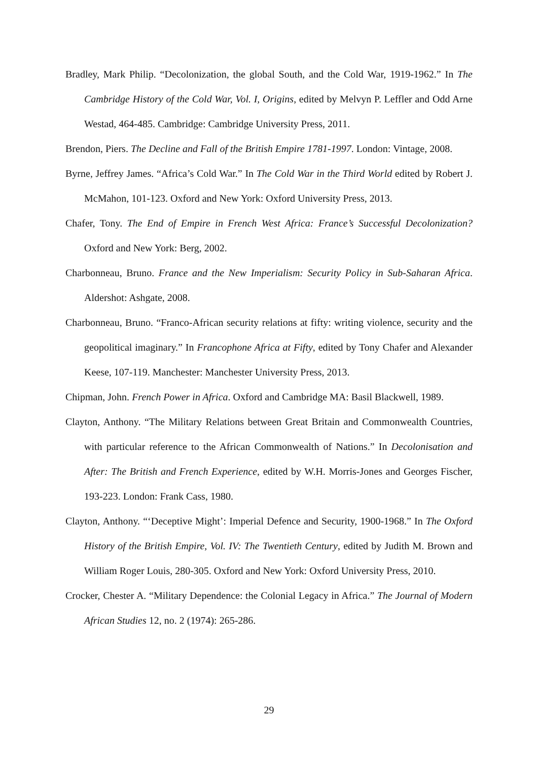Bradley, Mark Philip. “Decolonization, the global South, and the Cold War, 1919-1962.” In The Cambridge History of the Cold War, Vol. I, Origins, edited by Melvyn P. Leffler and Odd Arne Westad, 464-485. Cambridge: Cambridge University Press, 2011.
Brendon, Piers. The Decline and Fall of the British Empire 1781-1997. London: Vintage, 2008.
Byrne, Jeffrey James. “Africa’s Cold War.” In The Cold War in the Third World edited by Robert J. McMahon, 101-123. Oxford and New York: Oxford University Press, 2013.
Chafer, Tony. The End of Empire in French West Africa: France’s Successful Decolonization? Oxford and New York: Berg, 2002.
Charbonneau, Bruno. France and the New Imperialism: Security Policy in Sub-Saharan Africa. Aldershot: Ashgate, 2008.
Charbonneau, Bruno. “Franco-African security relations at fifty: writing violence, security and the geopolitical imaginary.” In Francophone Africa at Fifty, edited by Tony Chafer and Alexander Keese, 107-119. Manchester: Manchester University Press, 2013.
Chipman, John. French Power in Africa. Oxford and Cambridge MA: Basil Blackwell, 1989.
Clayton, Anthony. “The Military Relations between Great Britain and Commonwealth Countries, with particular reference to the African Commonwealth of Nations.” In Decolonisation and After: The British and French Experience, edited by W.H. Morris-Jones and Georges Fischer, 193-223. London: Frank Cass, 1980.
Clayton, Anthony. “‘Deceptive Might’: Imperial Defence and Security, 1900-1968.” In The Oxford History of the British Empire, Vol. IV: The Twentieth Century, edited by Judith M. Brown and William Roger Louis, 280-305. Oxford and New York: Oxford University Press, 2010.
Crocker, Chester A. “Military Dependence: the Colonial Legacy in Africa.” The Journal of Modern African Studies 12, no. 2 (1974): 265-286.
29